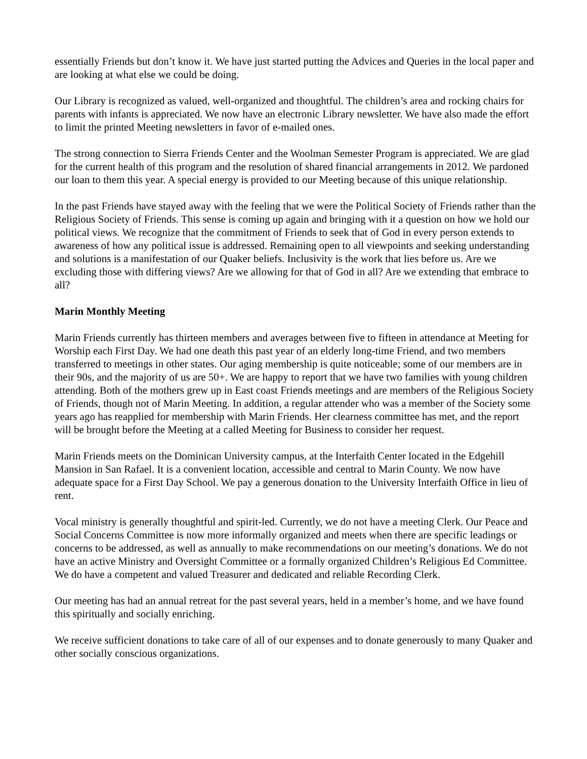essentially Friends but don’t know it. We have just started putting the Advices and Queries in the local paper and are looking at what else we could be doing.
Our Library is recognized as valued, well-organized and thoughtful. The children’s area and rocking chairs for parents with infants is appreciated. We now have an electronic Library newsletter. We have also made the effort to limit the printed Meeting newsletters in favor of e-mailed ones.
The strong connection to Sierra Friends Center and the Woolman Semester Program is appreciated. We are glad for the current health of this program and the resolution of shared financial arrangements in 2012. We pardoned our loan to them this year. A special energy is provided to our Meeting because of this unique relationship.
In the past Friends have stayed away with the feeling that we were the Political Society of Friends rather than the Religious Society of Friends. This sense is coming up again and bringing with it a question on how we hold our political views. We recognize that the commitment of Friends to seek that of God in every person extends to awareness of how any political issue is addressed. Remaining open to all viewpoints and seeking understanding and solutions is a manifestation of our Quaker beliefs. Inclusivity is the work that lies before us. Are we excluding those with differing views? Are we allowing for that of God in all? Are we extending that embrace to all?
Marin Monthly Meeting
Marin Friends currently has thirteen members and averages between five to fifteen in attendance at Meeting for Worship each First Day. We had one death this past year of an elderly long-time Friend, and two members transferred to meetings in other states. Our aging membership is quite noticeable; some of our members are in their 90s, and the majority of us are 50+. We are happy to report that we have two families with young children attending. Both of the mothers grew up in East coast Friends meetings and are members of the Religious Society of Friends, though not of Marin Meeting. In addition, a regular attender who was a member of the Society some years ago has reapplied for membership with Marin Friends. Her clearness committee has met, and the report will be brought before the Meeting at a called Meeting for Business to consider her request.
Marin Friends meets on the Dominican University campus, at the Interfaith Center located in the Edgehill Mansion in San Rafael. It is a convenient location, accessible and central to Marin County. We now have adequate space for a First Day School. We pay a generous donation to the University Interfaith Office in lieu of rent.
Vocal ministry is generally thoughtful and spirit-led. Currently, we do not have a meeting Clerk. Our Peace and Social Concerns Committee is now more informally organized and meets when there are specific leadings or concerns to be addressed, as well as annually to make recommendations on our meeting’s donations. We do not have an active Ministry and Oversight Committee or a formally organized Children’s Religious Ed Committee. We do have a competent and valued Treasurer and dedicated and reliable Recording Clerk.
Our meeting has had an annual retreat for the past several years, held in a member’s home, and we have found this spiritually and socially enriching.
We receive sufficient donations to take care of all of our expenses and to donate generously to many Quaker and other socially conscious organizations.